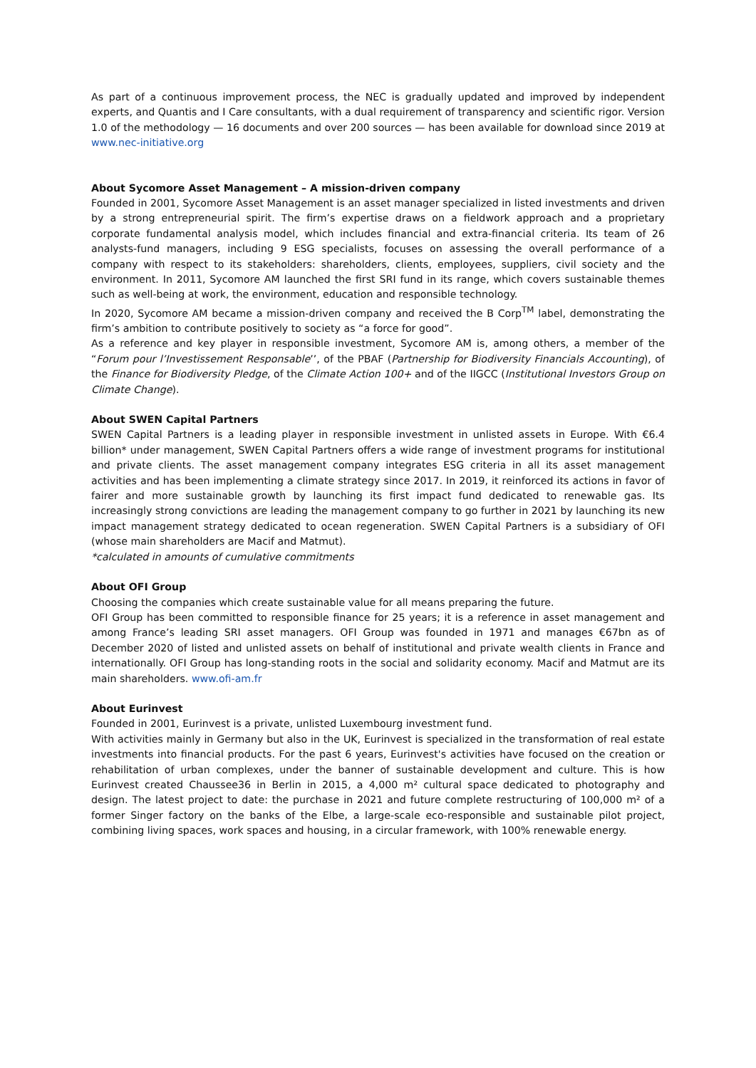As part of a continuous improvement process, the NEC is gradually updated and improved by independent experts, and Quantis and I Care consultants, with a dual requirement of transparency and scientific rigor. Version 1.0 of the methodology — 16 documents and over 200 sources — has been available for download since 2019 at www.nec-initiative.org
About Sycomore Asset Management – A mission-driven company
Founded in 2001, Sycomore Asset Management is an asset manager specialized in listed investments and driven by a strong entrepreneurial spirit. The firm’s expertise draws on a fieldwork approach and a proprietary corporate fundamental analysis model, which includes financial and extra-financial criteria. Its team of 26 analysts-fund managers, including 9 ESG specialists, focuses on assessing the overall performance of a company with respect to its stakeholders: shareholders, clients, employees, suppliers, civil society and the environment. In 2011, Sycomore AM launched the first SRI fund in its range, which covers sustainable themes such as well-being at work, the environment, education and responsible technology.
In 2020, Sycomore AM became a mission-driven company and received the B Corp<sup>TM</sup> label, demonstrating the firm’s ambition to contribute positively to society as “a force for good”.
As a reference and key player in responsible investment, Sycomore AM is, among others, a member of the “Forum pour l’Investissement Responsable’’, of the PBAF (Partnership for Biodiversity Financials Accounting), of the Finance for Biodiversity Pledge, of the Climate Action 100+ and of the IIGCC (Institutional Investors Group on Climate Change).
About SWEN Capital Partners
SWEN Capital Partners is a leading player in responsible investment in unlisted assets in Europe. With €6.4 billion* under management, SWEN Capital Partners offers a wide range of investment programs for institutional and private clients. The asset management company integrates ESG criteria in all its asset management activities and has been implementing a climate strategy since 2017. In 2019, it reinforced its actions in favor of fairer and more sustainable growth by launching its first impact fund dedicated to renewable gas. Its increasingly strong convictions are leading the management company to go further in 2021 by launching its new impact management strategy dedicated to ocean regeneration. SWEN Capital Partners is a subsidiary of OFI (whose main shareholders are Macif and Matmut).
*calculated in amounts of cumulative commitments
About OFI Group
Choosing the companies which create sustainable value for all means preparing the future.
OFI Group has been committed to responsible finance for 25 years; it is a reference in asset management and among France’s leading SRI asset managers. OFI Group was founded in 1971 and manages €67bn as of December 2020 of listed and unlisted assets on behalf of institutional and private wealth clients in France and internationally. OFI Group has long-standing roots in the social and solidarity economy. Macif and Matmut are its main shareholders. www.ofi-am.fr
About Eurinvest
Founded in 2001, Eurinvest is a private, unlisted Luxembourg investment fund.
With activities mainly in Germany but also in the UK, Eurinvest is specialized in the transformation of real estate investments into financial products. For the past 6 years, Eurinvest's activities have focused on the creation or rehabilitation of urban complexes, under the banner of sustainable development and culture. This is how Eurinvest created Chaussee36 in Berlin in 2015, a 4,000 m² cultural space dedicated to photography and design. The latest project to date: the purchase in 2021 and future complete restructuring of 100,000 m² of a former Singer factory on the banks of the Elbe, a large-scale eco-responsible and sustainable pilot project, combining living spaces, work spaces and housing, in a circular framework, with 100% renewable energy.